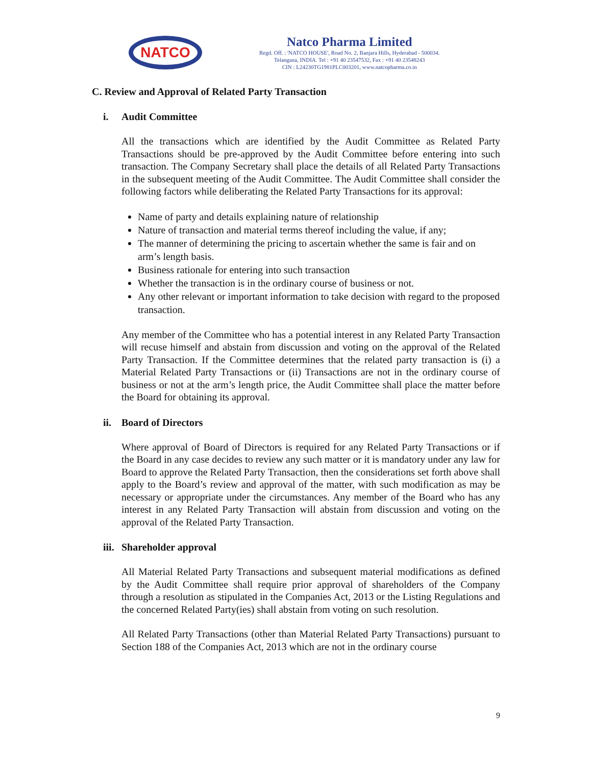NATCO
Natco Pharma Limited
Regd. Off. : 'NATCO HOUSE', Road No. 2, Banjara Hills, Hyderabad - 500034.
Telangana, INDIA. Tel : +91 40 23547532, Fax : +91 40 23548243
CIN : L24230TG1981PLC003201, www.natcopharma.co.in
C. Review and Approval of Related Party Transaction
i. Audit Committee
All the transactions which are identified by the Audit Committee as Related Party Transactions should be pre-approved by the Audit Committee before entering into such transaction. The Company Secretary shall place the details of all Related Party Transactions in the subsequent meeting of the Audit Committee. The Audit Committee shall consider the following factors while deliberating the Related Party Transactions for its approval:
Name of party and details explaining nature of relationship
Nature of transaction and material terms thereof including the value, if any;
The manner of determining the pricing to ascertain whether the same is fair and on arm’s length basis.
Business rationale for entering into such transaction
Whether the transaction is in the ordinary course of business or not.
Any other relevant or important information to take decision with regard to the proposed transaction.
Any member of the Committee who has a potential interest in any Related Party Transaction will recuse himself and abstain from discussion and voting on the approval of the Related Party Transaction. If the Committee determines that the related party transaction is (i) a Material Related Party Transactions or (ii) Transactions are not in the ordinary course of business or not at the arm’s length price, the Audit Committee shall place the matter before the Board for obtaining its approval.
ii. Board of Directors
Where approval of Board of Directors is required for any Related Party Transactions or if the Board in any case decides to review any such matter or it is mandatory under any law for Board to approve the Related Party Transaction, then the considerations set forth above shall apply to the Board’s review and approval of the matter, with such modification as may be necessary or appropriate under the circumstances. Any member of the Board who has any interest in any Related Party Transaction will abstain from discussion and voting on the approval of the Related Party Transaction.
iii. Shareholder approval
All Material Related Party Transactions and subsequent material modifications as defined by the Audit Committee shall require prior approval of shareholders of the Company through a resolution as stipulated in the Companies Act, 2013 or the Listing Regulations and the concerned Related Party(ies) shall abstain from voting on such resolution.
All Related Party Transactions (other than Material Related Party Transactions) pursuant to Section 188 of the Companies Act, 2013 which are not in the ordinary course
9